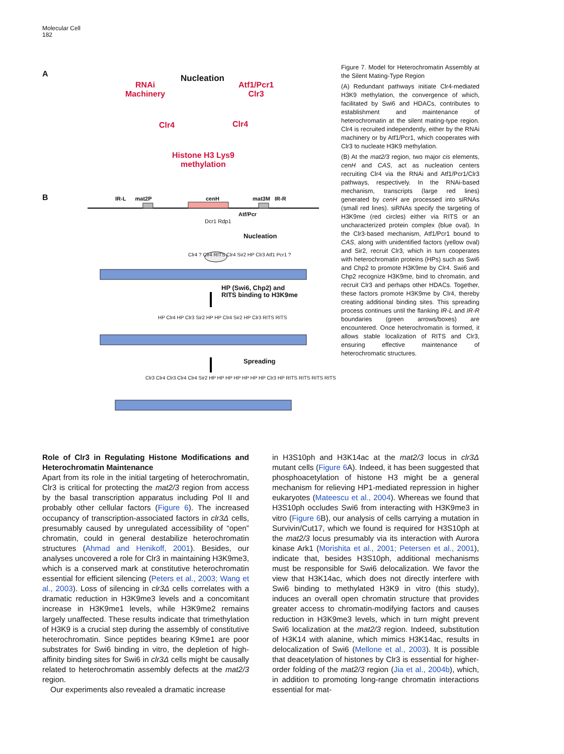Molecular Cell
182
A Nucleation
RNAi
Machinery
Atf1/Pcr1
Clr3
Clr4 Clr4
Histone H3 Lys9
methylation
B IR-L mat2P cenH mat3M IR-R
Atf/Pcr
Dcr1 Rdp1
Nucleation
Clr4 ? Clr4 RITS Clr4 Sir2 HP Clr3 Atf1 Pcr1 ?
HP (Swi6, Chp2) and
RITS binding to H3K9me
HP Clr4 HP Clr3 Sir2 HP HP Clr4 Sir2 HP Clr3 RITS RITS
Spreading
Clr3 Clr4 Clr3 Clr4 Clr4 Sir2 HP HP HP HP HP HP HP Clr3 HP RITS RITS RITS RITS
Figure 7. Model for Heterochromatin Assembly at the Silent Mating-Type Region
(A) Redundant pathways initiate Clr4-mediated H3K9 methylation, the convergence of which, facilitated by Swi6 and HDACs, contributes to establishment and maintenance of heterochromatin at the silent mating-type region. Clr4 is recruited independently, either by the RNAi machinery or by Atf1/Pcr1, which cooperates with Clr3 to nucleate H3K9 methylation.
(B) At the mat2/3 region, two major cis elements, cenH and CAS, act as nucleation centers recruiting Clr4 via the RNAi and Atf1/Pcr1/Clr3 pathways, respectively. In the RNAi-based mechanism, transcripts (large red lines) generated by cenH are processed into siRNAs (small red lines). siRNAs specify the targeting of H3K9me (red circles) either via RITS or an uncharacterized protein complex (blue oval). In the Clr3-based mechanism, Atf1/Pcr1 bound to CAS, along with unidentified factors (yellow oval) and Sir2, recruit Clr3, which in turn cooperates with heterochromatin proteins (HPs) such as Swi6 and Chp2 to promote H3K9me by Clr4. Swi6 and Chp2 recognize H3K9me, bind to chromatin, and recruit Clr3 and perhaps other HDACs. Together, these factors promote H3K9me by Clr4, thereby creating additional binding sites. This spreading process continues until the flanking IR-L and IR-R boundaries (green arrows/boxes) are encountered. Once heterochromatin is formed, it allows stable localization of RITS and Clr3, ensuring effective maintenance of heterochromatic structures.
Role of Clr3 in Regulating Histone Modifications and Heterochromatin Maintenance
Apart from its role in the initial targeting of heterochromatin, Clr3 is critical for protecting the mat2/3 region from access by the basal transcription apparatus including Pol II and probably other cellular factors (Figure 6). The increased occupancy of transcription-associated factors in clr3Δ cells, presumably caused by unregulated accessibility of “open” chromatin, could in general destabilize heterochromatin structures (Ahmad and Henikoff, 2001). Besides, our analyses uncovered a role for Clr3 in maintaining H3K9me3, which is a conserved mark at constitutive heterochromatin essential for efficient silencing (Peters et al., 2003; Wang et al., 2003). Loss of silencing in clr3Δ cells correlates with a dramatic reduction in H3K9me3 levels and a concomitant increase in H3K9me1 levels, while H3K9me2 remains largely unaffected. These results indicate that trimethylation of H3K9 is a crucial step during the assembly of constitutive heterochromatin. Since peptides bearing K9me1 are poor substrates for Swi6 binding in vitro, the depletion of high-affinity binding sites for Swi6 in clr3Δ cells might be causally related to heterochromatin assembly defects at the mat2/3 region.
Our experiments also revealed a dramatic increase
in H3S10ph and H3K14ac at the mat2/3 locus in clr3Δ mutant cells (Figure 6 A). Indeed, it has been suggested that phosphoacetylation of histone H3 might be a general mechanism for relieving HP1-mediated repression in higher eukaryotes (Mateescu et al., 2004). Whereas we found that H3S10ph occludes Swi6 from interacting with H3K9me3 in vitro (Figure 6 B), our analysis of cells carrying a mutation in Survivin/Cut17, which we found is required for H3S10ph at the mat2/3 locus presumably via its interaction with Aurora kinase Ark1 (Morishita et al., 2001; Petersen et al., 2001), indicate that, besides H3S10ph, additional mechanisms must be responsible for Swi6 delocalization. We favor the view that H3K14ac, which does not directly interfere with Swi6 binding to methylated H3K9 in vitro (this study), induces an overall open chromatin structure that provides greater access to chromatin-modifying factors and causes reduction in H3K9me3 levels, which in turn might prevent Swi6 localization at the mat2/3 region. Indeed, substitution of H3K14 with alanine, which mimics H3K14ac, results in delocalization of Swi6 (Mellone et al., 2003). It is possible that deacetylation of histones by Clr3 is essential for higher-order folding of the mat2/3 region (Jia et al., 2004b), which, in addition to promoting long-range chromatin interactions essential for mat-